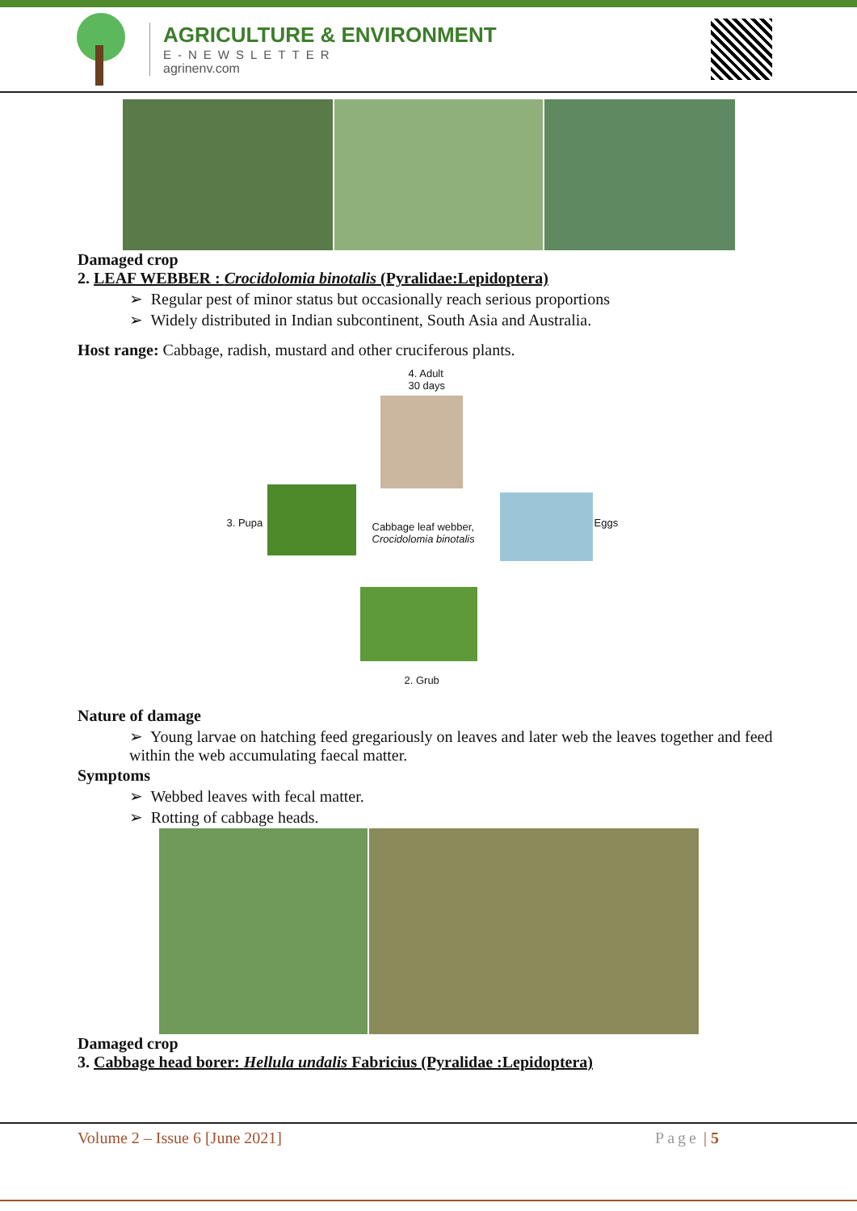AGRICULTURE & ENVIRONMENT
E-NEWSLETTER
agrinenv.com
Damaged crop
2. LEAF WEBBER : Crocidolomia binotalis (Pyralidae:Lepidoptera)
➢ Regular pest of minor status but occasionally reach serious proportions
➢ Widely distributed in Indian subcontinent, South Asia and Australia.
Host range: Cabbage, radish, mustard and other cruciferous plants.
4. Adult
30 days
3. Pupa
Cabbage leaf webber,
Crocidolomia binotalis
Eggs
2. Grub
Nature of damage
➢ Young larvae on hatching feed gregariously on leaves and later web the leaves together and feed within the web accumulating faecal matter.
Symptoms
➢ Webbed leaves with fecal matter.
➢ Rotting of cabbage heads.
Damaged crop
3. Cabbage head borer: Hellula undalis Fabricius (Pyralidae :Lepidoptera)
Volume 2 – Issue 6 [June 2021] Page | 5